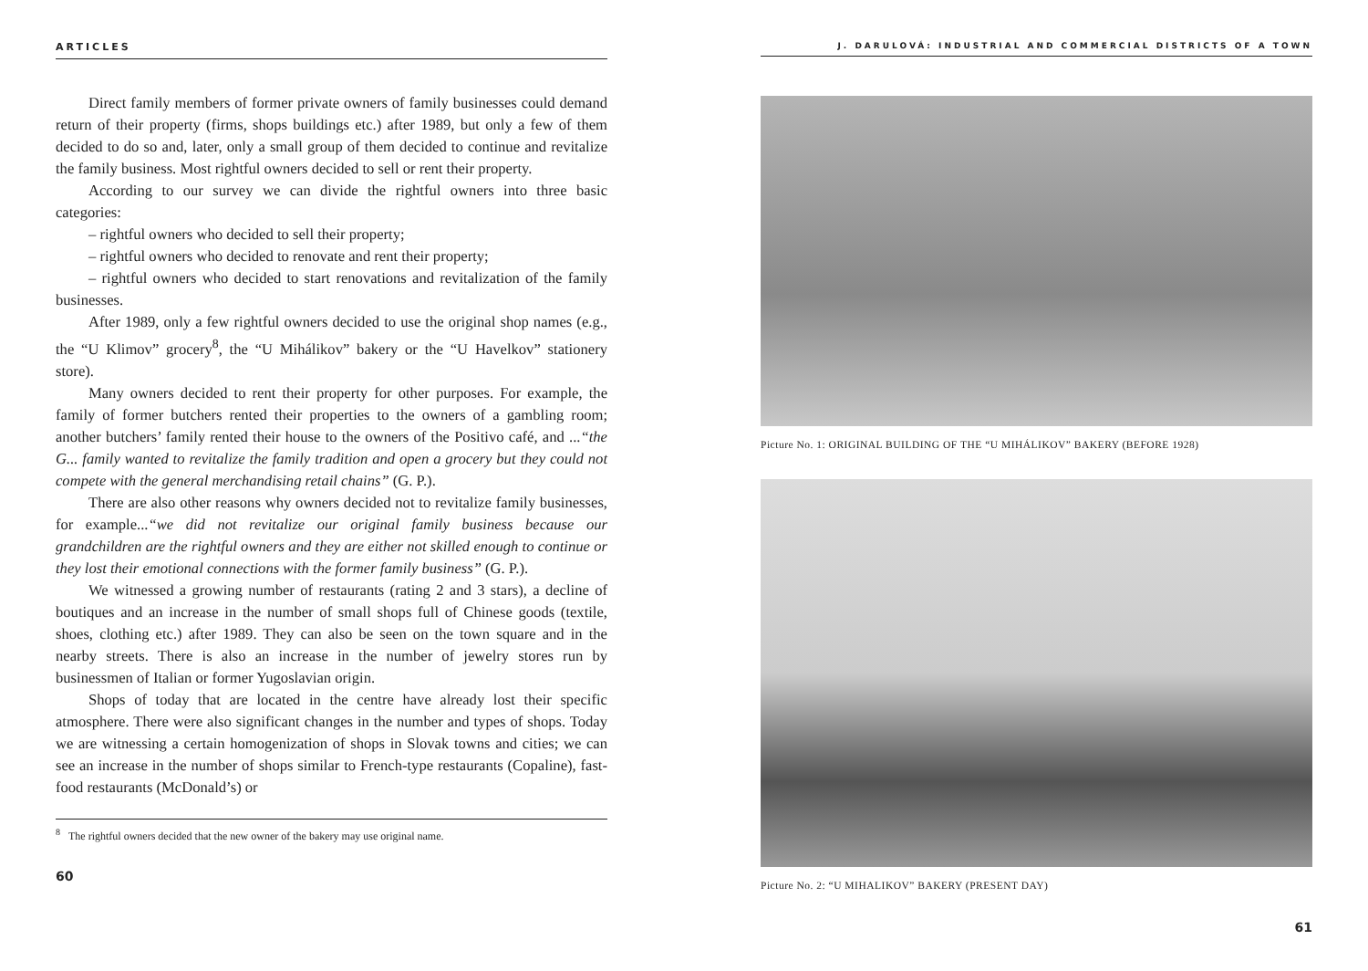ARTICLES
Direct family members of former private owners of family businesses could demand return of their property (firms, shops buildings etc.) after 1989, but only a few of them decided to do so and, later, only a small group of them decided to continue and revitalize the family business. Most rightful owners decided to sell or rent their property.
According to our survey we can divide the rightful owners into three basic categories:
– rightful owners who decided to sell their property;
– rightful owners who decided to renovate and rent their property;
– rightful owners who decided to start renovations and revitalization of the family businesses.
After 1989, only a few rightful owners decided to use the original shop names (e.g., the “U Klimov” grocery<sup>8</sup>, the “U Mihálikov” bakery or the “U Havelkov” stationery store).
Many owners decided to rent their property for other purposes. For example, the family of former butchers rented their properties to the owners of a gambling room; another butchers’ family rented their house to the owners of the Positivo café, and ...“the G... family wanted to revitalize the family tradition and open a grocery but they could not compete with the general merchandising retail chains” (G. P.).
There are also other reasons why owners decided not to revitalize family businesses, for example...“we did not revitalize our original family business because our grandchildren are the rightful owners and they are either not skilled enough to continue or they lost their emotional connections with the former family business” (G. P.).
We witnessed a growing number of restaurants (rating 2 and 3 stars), a decline of boutiques and an increase in the number of small shops full of Chinese goods (textile, shoes, clothing etc.) after 1989. They can also be seen on the town square and in the nearby streets. There is also an increase in the number of jewelry stores run by businessmen of Italian or former Yugoslavian origin.
Shops of today that are located in the centre have already lost their specific atmosphere. There were also significant changes in the number and types of shops. Today we are witnessing a certain homogenization of shops in Slovak towns and cities; we can see an increase in the number of shops similar to French-type restaurants (Copaline), fast-food restaurants (McDonald’s) or
<sup>8</sup> The rightful owners decided that the new owner of the bakery may use original name.
60
J. DARULOVÁ: INDUSTRIAL AND COMMERCIAL DISTRICTS OF A TOWN
Picture No. 1: ORIGINAL BUILDING OF THE “U MIHÁLIKOV” BAKERY (BEFORE 1928)
Picture No. 2: “U MIHALIKOV” BAKERY (PRESENT DAY)
61